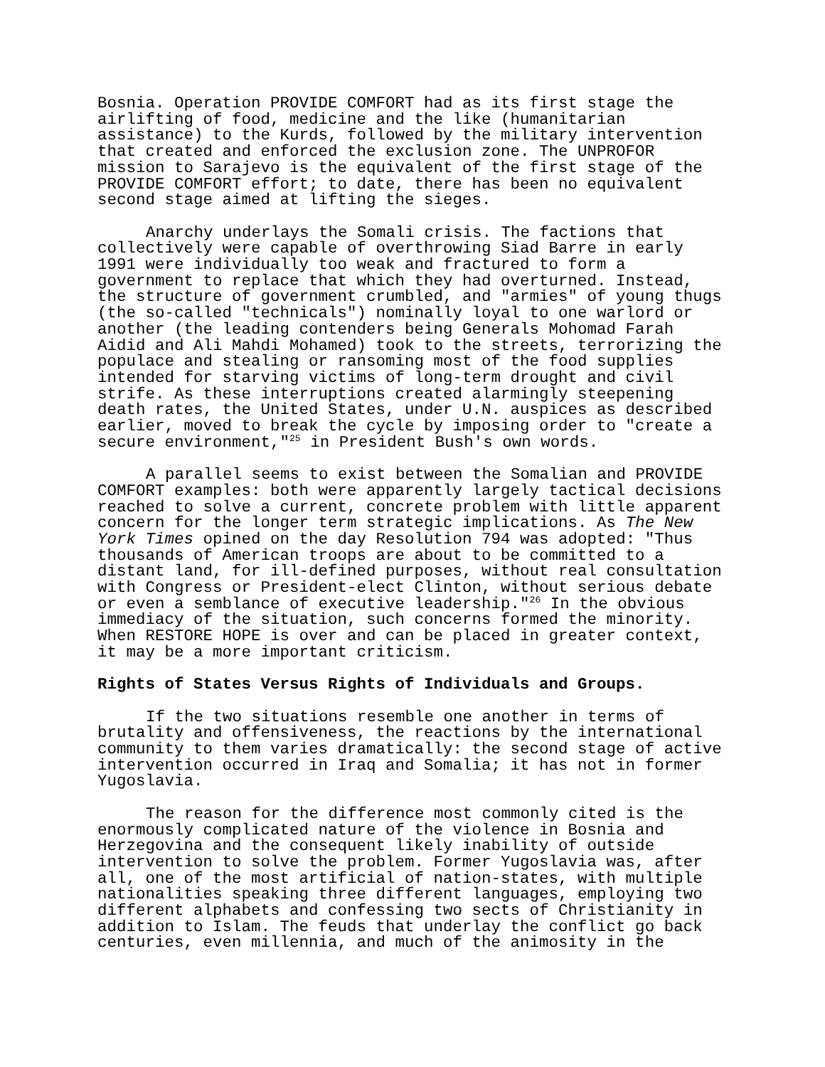Bosnia. Operation PROVIDE COMFORT had as its first stage the airlifting of food, medicine and the like (humanitarian assistance) to the Kurds, followed by the military intervention that created and enforced the exclusion zone. The UNPROFOR mission to Sarajevo is the equivalent of the first stage of the PROVIDE COMFORT effort; to date, there has been no equivalent second stage aimed at lifting the sieges.
Anarchy underlays the Somali crisis. The factions that collectively were capable of overthrowing Siad Barre in early 1991 were individually too weak and fractured to form a government to replace that which they had overturned. Instead, the structure of government crumbled, and "armies" of young thugs (the so-called "technicals") nominally loyal to one warlord or another (the leading contenders being Generals Mohomad Farah Aidid and Ali Mahdi Mohamed) took to the streets, terrorizing the populace and stealing or ransoming most of the food supplies intended for starving victims of long-term drought and civil strife. As these interruptions created alarmingly steepening death rates, the United States, under U.N. auspices as described earlier, moved to break the cycle by imposing order to "create a secure environment,"<sup>25</sup> in President Bush's own words.
A parallel seems to exist between the Somalian and PROVIDE COMFORT examples: both were apparently largely tactical decisions reached to solve a current, concrete problem with little apparent concern for the longer term strategic implications. As The New York Times opined on the day Resolution 794 was adopted: "Thus thousands of American troops are about to be committed to a distant land, for ill-defined purposes, without real consultation with Congress or President-elect Clinton, without serious debate or even a semblance of executive leadership."<sup>26</sup> In the obvious immediacy of the situation, such concerns formed the minority. When RESTORE HOPE is over and can be placed in greater context, it may be a more important criticism.
Rights of States Versus Rights of Individuals and Groups.
If the two situations resemble one another in terms of brutality and offensiveness, the reactions by the international community to them varies dramatically: the second stage of active intervention occurred in Iraq and Somalia; it has not in former Yugoslavia.
The reason for the difference most commonly cited is the enormously complicated nature of the violence in Bosnia and Herzegovina and the consequent likely inability of outside intervention to solve the problem. Former Yugoslavia was, after all, one of the most artificial of nation-states, with multiple nationalities speaking three different languages, employing two different alphabets and confessing two sects of Christianity in addition to Islam. The feuds that underlay the conflict go back centuries, even millennia, and much of the animosity in the